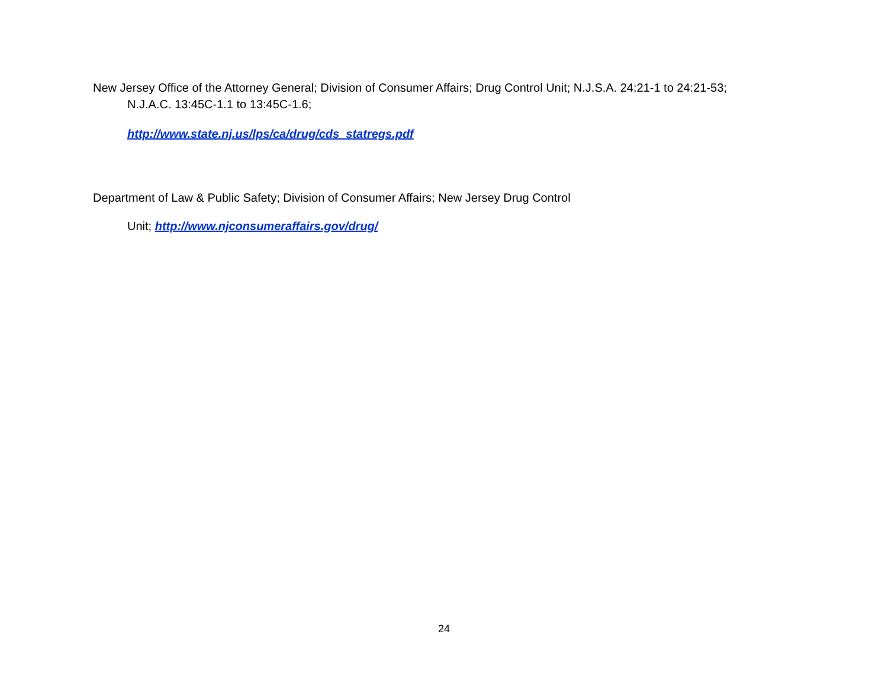New Jersey Office of the Attorney General; Division of Consumer Affairs; Drug Control Unit; N.J.S.A. 24:21-1 to 24:21-53;
N.J.A.C. 13:45C-1.1 to 13:45C-1.6;
http://www.state.nj.us/lps/ca/drug/cds_statregs.pdf
Department of Law & Public Safety; Division of Consumer Affairs; New Jersey Drug Control
Unit; http://www.njconsumeraffairs.gov/drug/
24